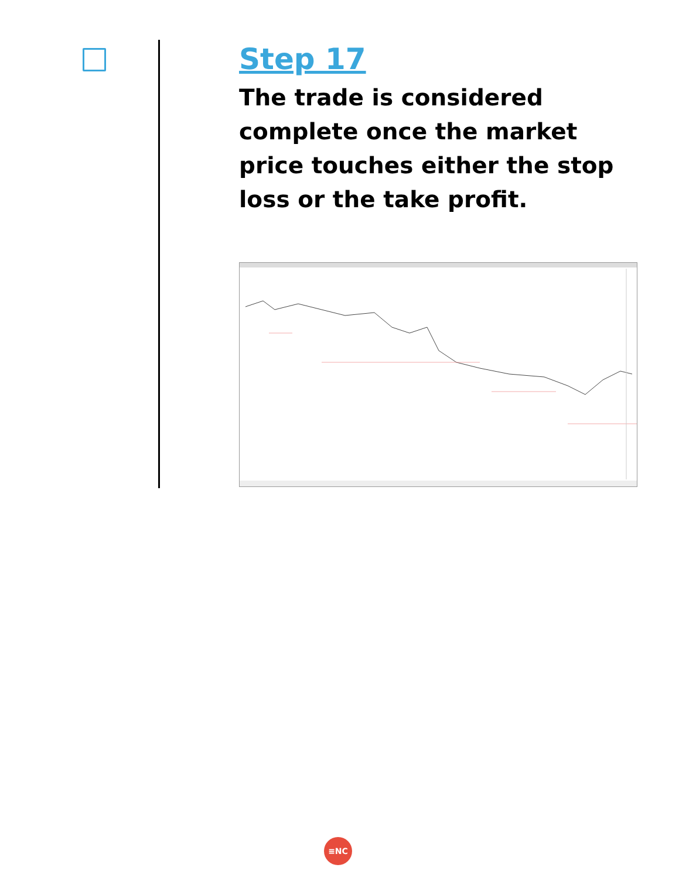Step 17
The trade is considered complete once the market price touches either the stop loss or the take profit.
≡NC